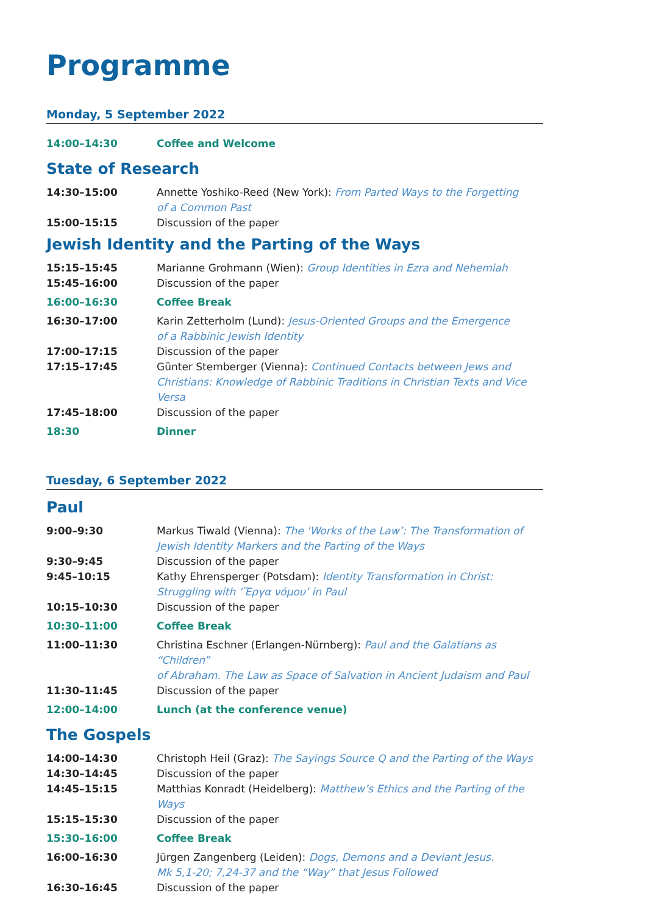Programme
Monday, 5 September 2022
| 14:00–14:30 | Coffee and Welcome |
State of Research
| 14:30–15:00 | Annette Yoshiko-Reed (New York): From Parted Ways to the Forgetting of a Common Past |
| 15:00–15:15 | Discussion of the paper |
Jewish Identity and the Parting of the Ways
| 15:15–15:45 | Marianne Grohmann (Wien): Group Identities in Ezra and Nehemiah |
| 15:45–16:00 | Discussion of the paper |
| 16:00–16:30 | Coffee Break |
| 16:30–17:00 | Karin Zetterholm (Lund): Jesus-Oriented Groups and the Emergence of a Rabbinic Jewish Identity |
| 17:00–17:15 | Discussion of the paper |
| 17:15–17:45 | Günter Stemberger (Vienna): Continued Contacts between Jews and Christians: Knowledge of Rabbinic Traditions in Christian Texts and Vice Versa |
| 17:45–18:00 | Discussion of the paper |
| 18:30 | Dinner |
Tuesday, 6 September 2022
Paul
| 9:00–9:30 | Markus Tiwald (Vienna): The ‘Works of the Law’: The Transformation of Jewish Identity Markers and the Parting of the Ways |
| 9:30–9:45 | Discussion of the paper |
| 9:45–10:15 | Kathy Ehrensperger (Potsdam): Identity Transformation in Christ: Struggling with ‘Ἔργα νόμου’ in Paul |
| 10:15–10:30 | Discussion of the paper |
| 10:30–11:00 | Coffee Break |
| 11:00–11:30 | Christina Eschner (Erlangen-Nürnberg): Paul and the Galatians as “Children” of Abraham. The Law as Space of Salvation in Ancient Judaism and Paul |
| 11:30–11:45 | Discussion of the paper |
| 12:00–14:00 | Lunch (at the conference venue) |
The Gospels
| 14:00–14:30 | Christoph Heil (Graz): The Sayings Source Q and the Parting of the Ways |
| 14:30–14:45 | Discussion of the paper |
| 14:45–15:15 | Matthias Konradt (Heidelberg): Matthew’s Ethics and the Parting of the Ways |
| 15:15–15:30 | Discussion of the paper |
| 15:30–16:00 | Coffee Break |
| 16:00–16:30 | Jürgen Zangenberg (Leiden): Dogs, Demons and a Deviant Jesus. Mk 5,1-20; 7,24-37 and the “Way” that Jesus Followed |
| 16:30–16:45 | Discussion of the paper |